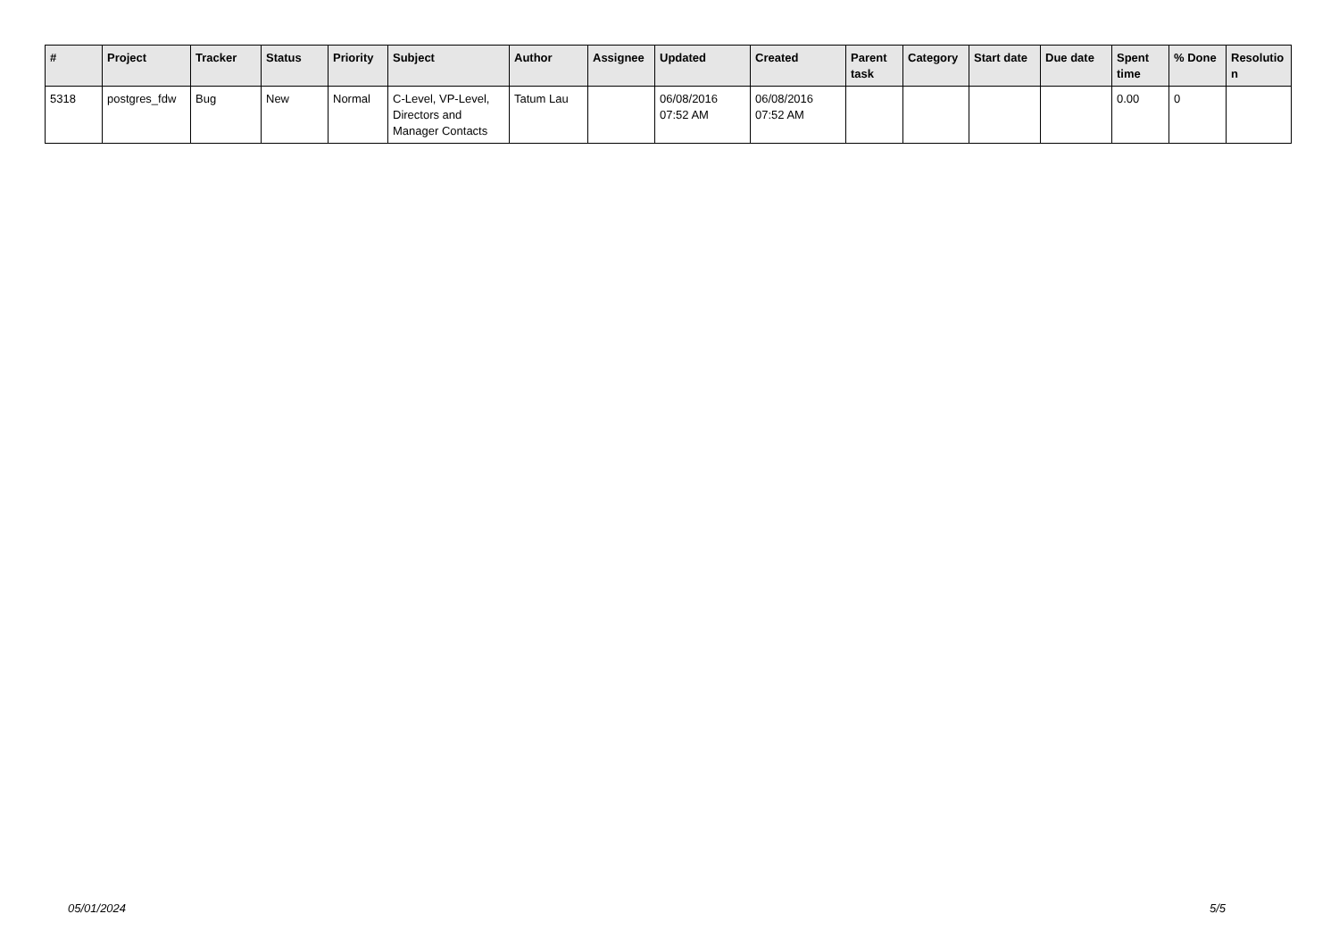| # | Project | Tracker | Status | Priority | Subject | Author | Assignee | Updated | Created | Parent task | Category | Start date | Due date | Spent time | % Done | Resolutio n |
| --- | --- | --- | --- | --- | --- | --- | --- | --- | --- | --- | --- | --- | --- | --- | --- | --- |
| 5318 | postgres_fdw | Bug | New | Normal | C-Level, VP-Level, Directors and Manager Contacts | Tatum Lau | | 06/08/2016 07:52 AM | 06/08/2016 07:52 AM | | | | | 0.00 | 0 | |
05/01/2024 5/5